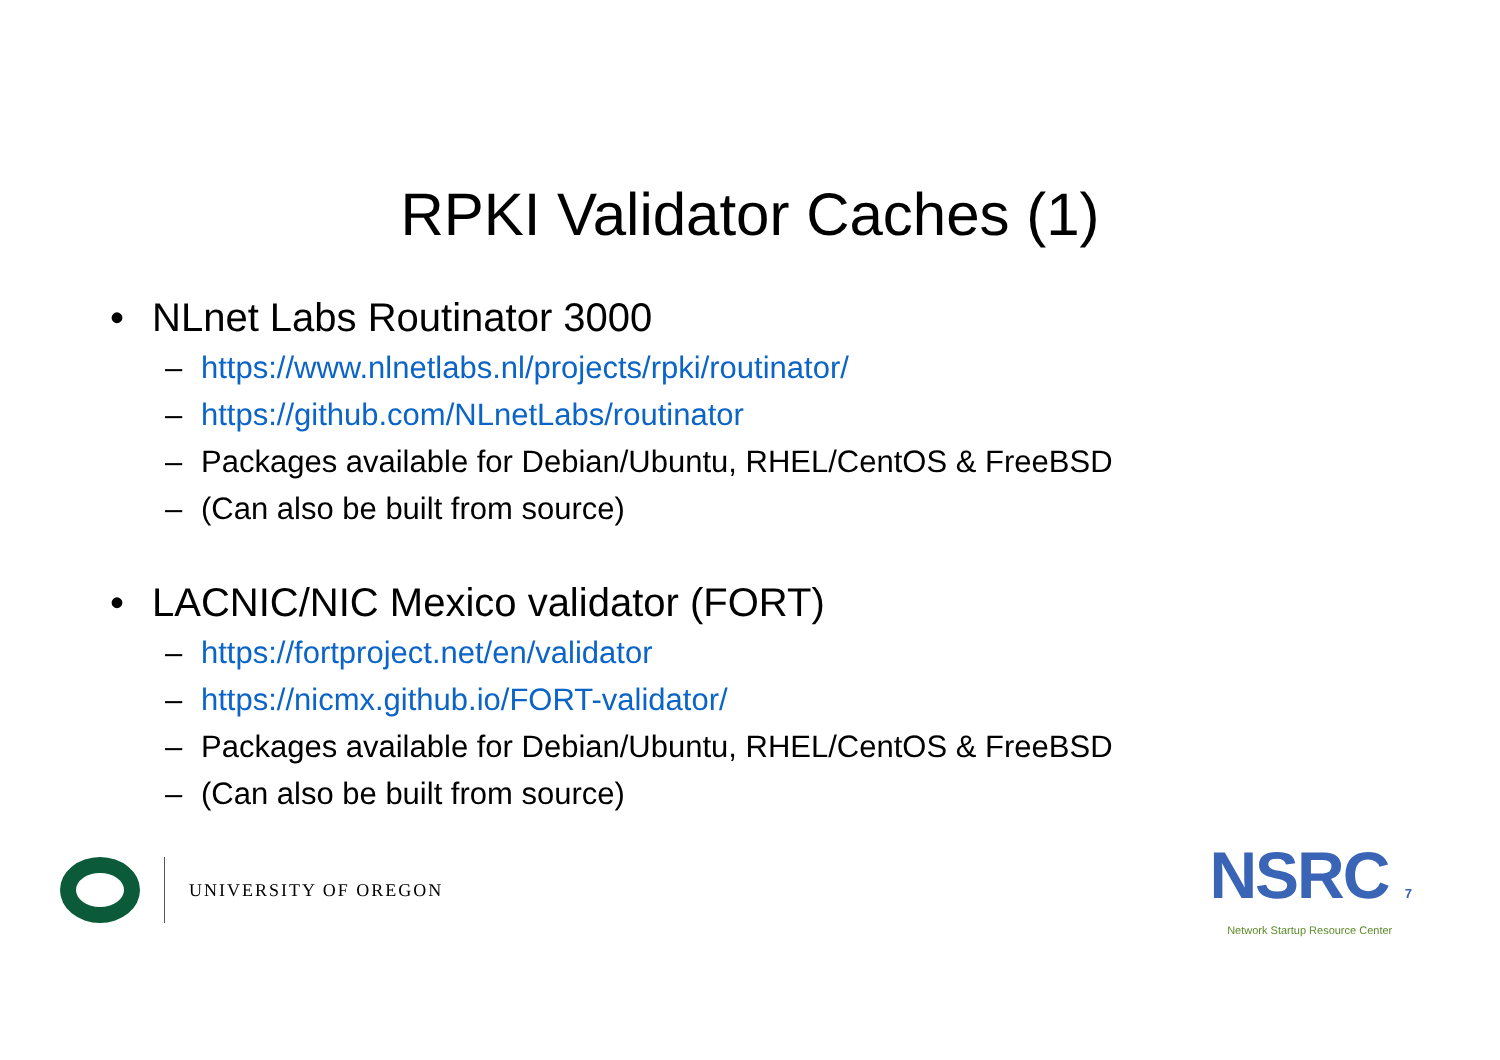RPKI Validator Caches (1)
• NLnet Labs Routinator 3000
– https://www.nlnetlabs.nl/projects/rpki/routinator/
– https://github.com/NLnetLabs/routinator
– Packages available for Debian/Ubuntu, RHEL/CentOS & FreeBSD
– (Can also be built from source)
• LACNIC/NIC Mexico validator (FORT)
– https://fortproject.net/en/validator
– https://nicmx.github.io/FORT-validator/
– Packages available for Debian/Ubuntu, RHEL/CentOS & FreeBSD
– (Can also be built from source)
UNIVERSITY OF OREGON
NSRC 7
Network Startup Resource Center